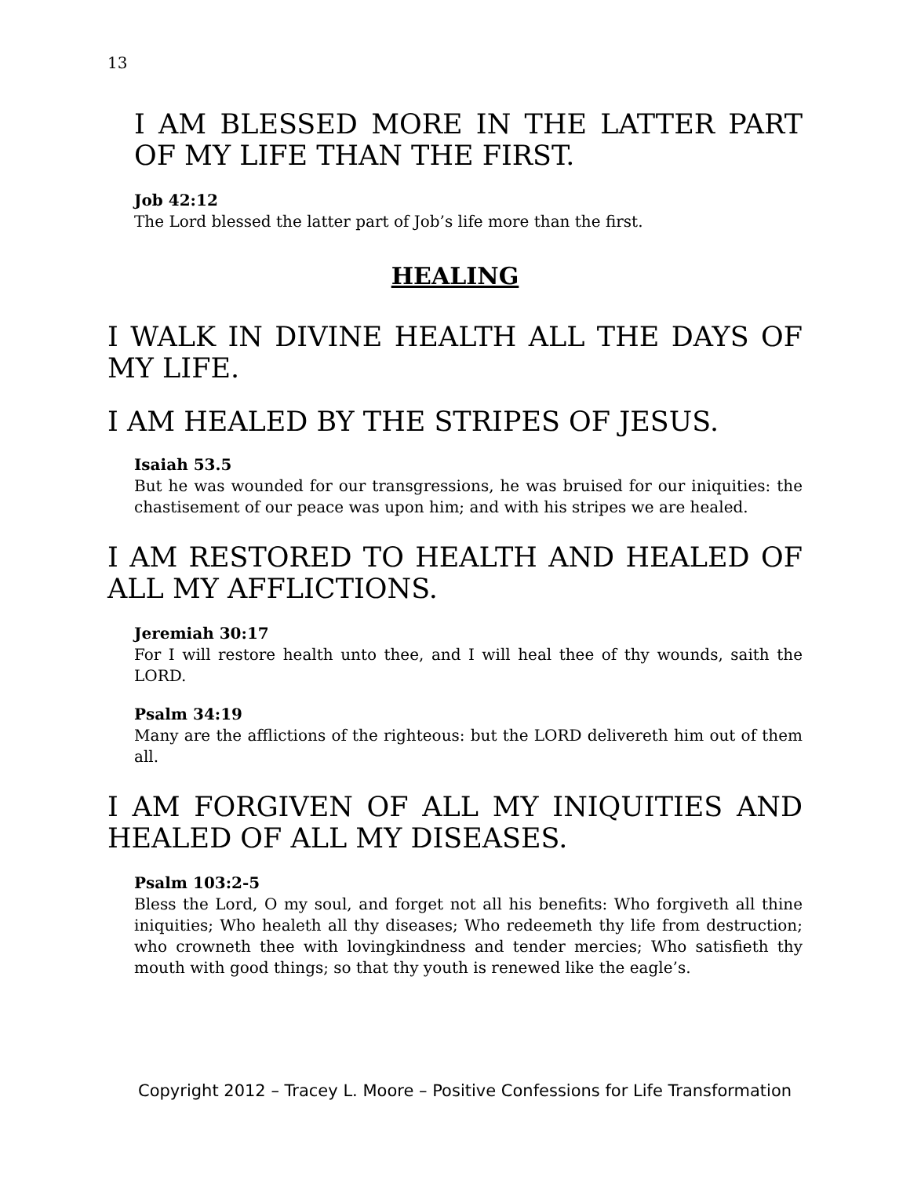13
I AM BLESSED MORE IN THE LATTER PART OF MY LIFE THAN THE FIRST.
Job 42:12
The Lord blessed the latter part of Job’s life more than the first.
HEALING
I WALK IN DIVINE HEALTH ALL THE DAYS OF MY LIFE.
I AM HEALED BY THE STRIPES OF JESUS.
Isaiah 53.5
But he was wounded for our transgressions, he was bruised for our iniquities: the chastisement of our peace was upon him; and with his stripes we are healed.
I AM RESTORED TO HEALTH AND HEALED OF ALL MY AFFLICTIONS.
Jeremiah 30:17
For I will restore health unto thee, and I will heal thee of thy wounds, saith the LORD.
Psalm 34:19
Many are the afflictions of the righteous: but the LORD delivereth him out of them all.
I AM FORGIVEN OF ALL MY INIQUITIES AND HEALED OF ALL MY DISEASES.
Psalm 103:2-5
Bless the Lord, O my soul, and forget not all his benefits: Who forgiveth all thine iniquities; Who healeth all thy diseases; Who redeemeth thy life from destruction; who crowneth thee with lovingkindness and tender mercies; Who satisfieth thy mouth with good things; so that thy youth is renewed like the eagle’s.
Copyright 2012 – Tracey L. Moore – Positive Confessions for Life Transformation